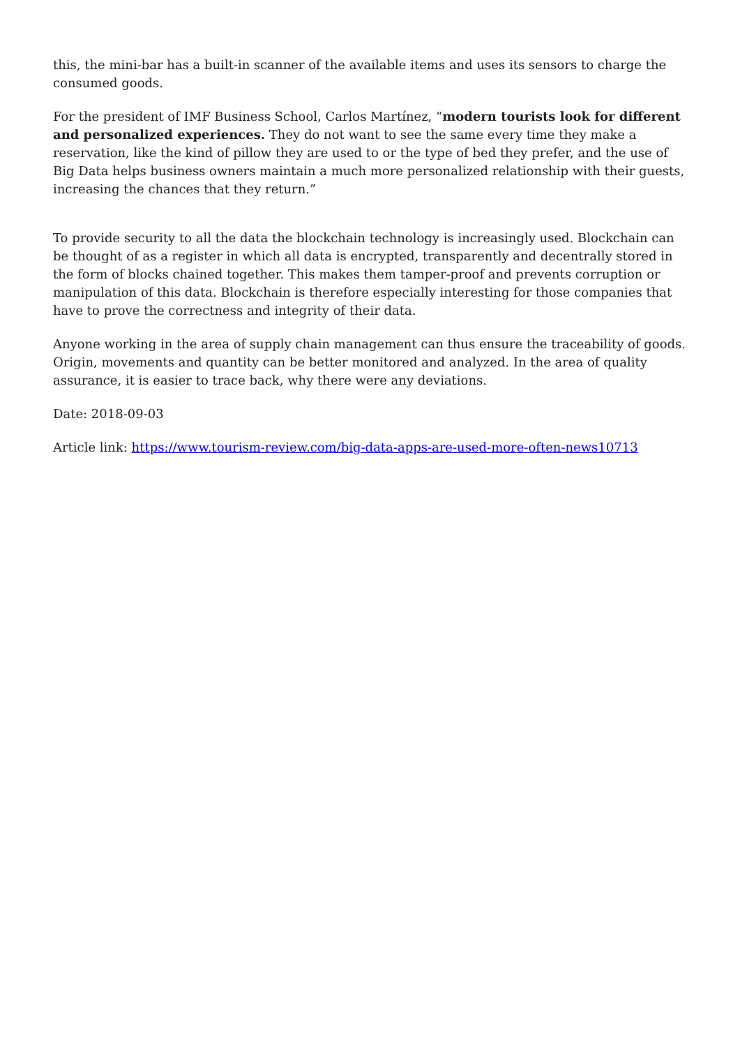this, the mini-bar has a built-in scanner of the available items and uses its sensors to charge the consumed goods.
For the president of IMF Business School, Carlos Martínez, “modern tourists look for different and personalized experiences. They do not want to see the same every time they make a reservation, like the kind of pillow they are used to or the type of bed they prefer, and the use of Big Data helps business owners maintain a much more personalized relationship with their guests, increasing the chances that they return.”
To provide security to all the data the blockchain technology is increasingly used. Blockchain can be thought of as a register in which all data is encrypted, transparently and decentrally stored in the form of blocks chained together. This makes them tamper-proof and prevents corruption or manipulation of this data. Blockchain is therefore especially interesting for those companies that have to prove the correctness and integrity of their data.
Anyone working in the area of supply chain management can thus ensure the traceability of goods. Origin, movements and quantity can be better monitored and analyzed. In the area of quality assurance, it is easier to trace back, why there were any deviations.
Date: 2018-09-03
Article link: https://www.tourism-review.com/big-data-apps-are-used-more-often-news10713